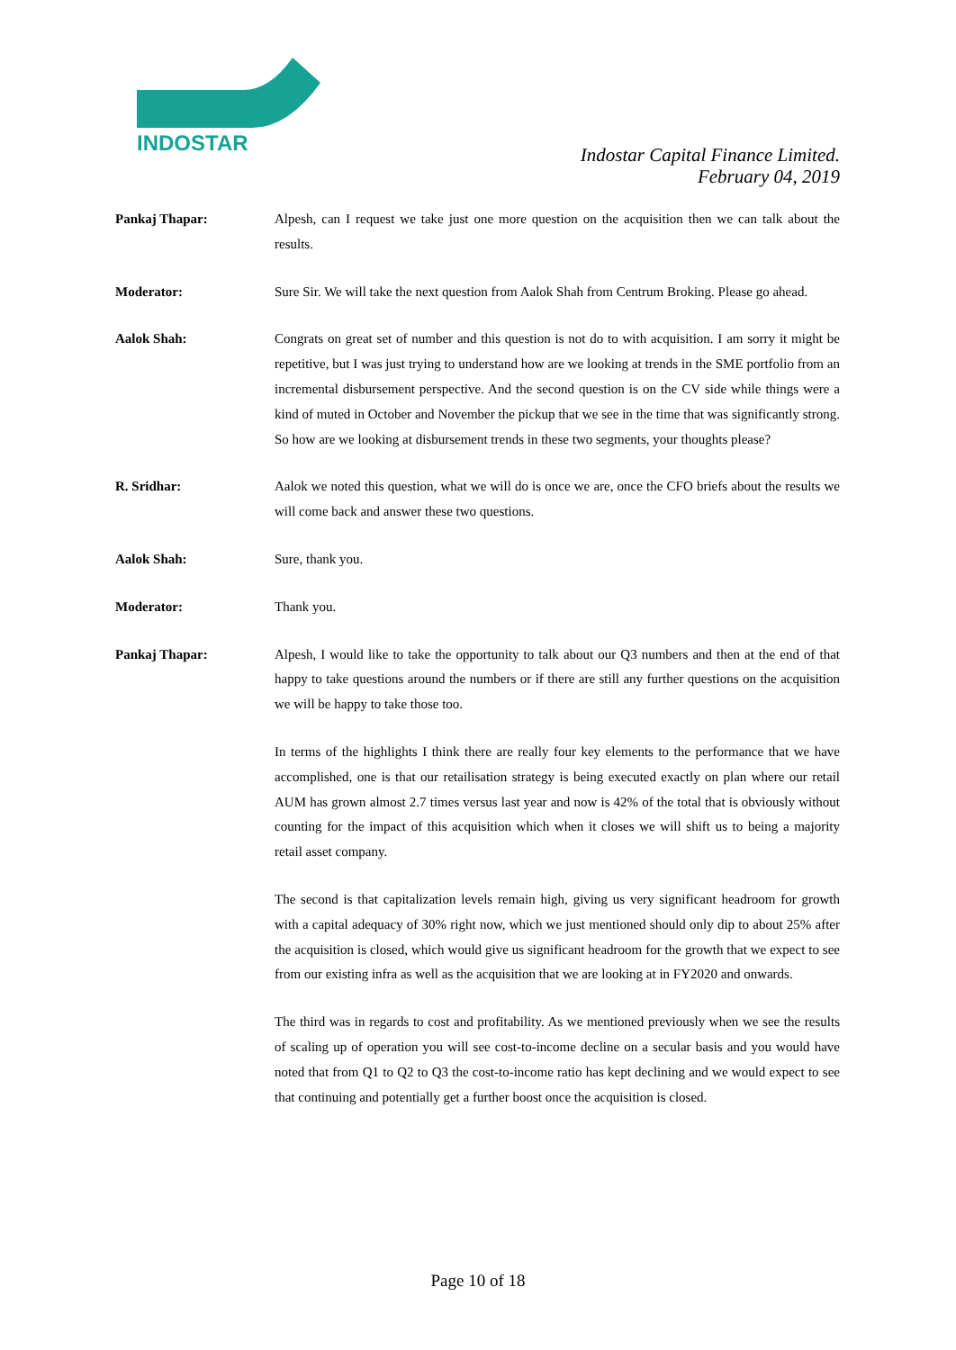INDOSTAR
Indostar Capital Finance Limited.
February 04, 2019
Pankaj Thapar: Alpesh, can I request we take just one more question on the acquisition then we can talk about the results.
Moderator: Sure Sir. We will take the next question from Aalok Shah from Centrum Broking. Please go ahead.
Aalok Shah: Congrats on great set of number and this question is not do to with acquisition. I am sorry it might be repetitive, but I was just trying to understand how are we looking at trends in the SME portfolio from an incremental disbursement perspective. And the second question is on the CV side while things were a kind of muted in October and November the pickup that we see in the time that was significantly strong. So how are we looking at disbursement trends in these two segments, your thoughts please?
R. Sridhar: Aalok we noted this question, what we will do is once we are, once the CFO briefs about the results we will come back and answer these two questions.
Aalok Shah: Sure, thank you.
Moderator: Thank you.
Pankaj Thapar: Alpesh, I would like to take the opportunity to talk about our Q3 numbers and then at the end of that happy to take questions around the numbers or if there are still any further questions on the acquisition we will be happy to take those too.
In terms of the highlights I think there are really four key elements to the performance that we have accomplished, one is that our retailisation strategy is being executed exactly on plan where our retail AUM has grown almost 2.7 times versus last year and now is 42% of the total that is obviously without counting for the impact of this acquisition which when it closes we will shift us to being a majority retail asset company.
The second is that capitalization levels remain high, giving us very significant headroom for growth with a capital adequacy of 30% right now, which we just mentioned should only dip to about 25% after the acquisition is closed, which would give us significant headroom for the growth that we expect to see from our existing infra as well as the acquisition that we are looking at in FY2020 and onwards.
The third was in regards to cost and profitability. As we mentioned previously when we see the results of scaling up of operation you will see cost-to-income decline on a secular basis and you would have noted that from Q1 to Q2 to Q3 the cost-to-income ratio has kept declining and we would expect to see that continuing and potentially get a further boost once the acquisition is closed.
Page 10 of 18